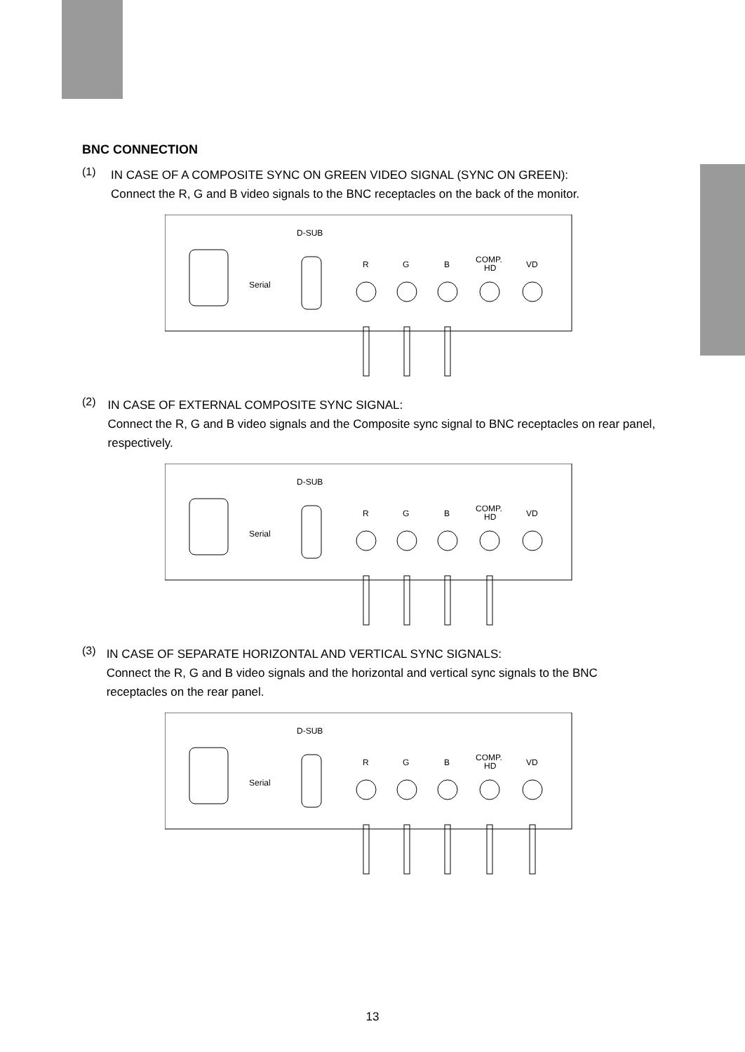BNC CONNECTION
(1)
IN CASE OF A COMPOSITE SYNC ON GREEN VIDEO SIGNAL (SYNC ON GREEN):
Connect the R, G and B video signals to the BNC receptacles on the back of the monitor.
Serial
D-SUB
R
G
B
COMP.
HD
VD
(2)
IN CASE OF EXTERNAL COMPOSITE SYNC SIGNAL:
Connect the R, G and B video signals and the Composite sync signal to BNC receptacles on rear panel, respectively.
Serial
D-SUB
R
G
B
COMP.
HD
VD
(3)
IN CASE OF SEPARATE HORIZONTAL AND VERTICAL SYNC SIGNALS:
Connect the R, G and B video signals and the horizontal and vertical sync signals to the BNC receptacles on the rear panel.
Serial
D-SUB
R
G
B
COMP.
HD
VD
13